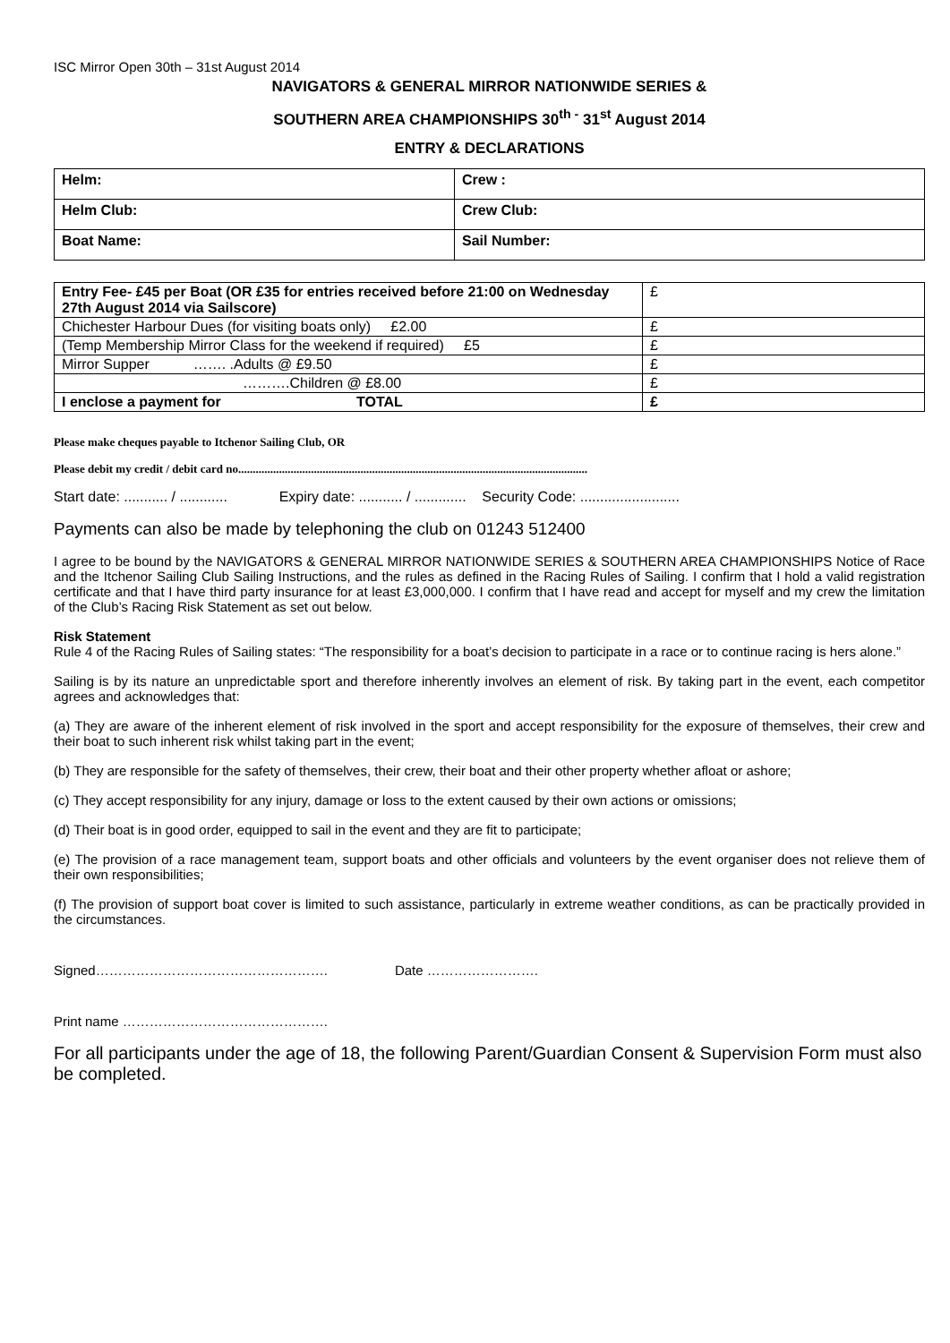ISC Mirror Open 30th – 31st August 2014
NAVIGATORS & GENERAL MIRROR NATIONWIDE SERIES &
SOUTHERN AREA CHAMPIONSHIPS 30<sup>th -</sup> 31<sup>st</sup> August 2014
ENTRY & DECLARATIONS
| Helm: | Crew : |
| Helm Club: | Crew Club: |
| Boat Name: | Sail Number: |
| Entry Fee- £45 per Boat (OR £35 for entries received before 21:00 on Wednesday 27th August 2014 via Sailscore) | £ |
| Chichester Harbour Dues (for visiting boats only) £2.00 | £ |
| (Temp Membership Mirror Class for the weekend if required) £5 | £ |
| Mirror Supper ……. .Adults @ £9.50 | £ |
| ……….Children @ £8.00 | £ |
| I enclose a payment for TOTAL | £ |
Please make cheques payable to Itchenor Sailing Club, OR
Please debit my credit / debit card no........................................................................................................................
Start date: ........... / ............ Expiry date: ........... / ............. Security Code: .........................
Payments can also be made by telephoning the club on 01243 512400
I agree to be bound by the NAVIGATORS & GENERAL MIRROR NATIONWIDE SERIES & SOUTHERN AREA CHAMPIONSHIPS Notice of Race and the Itchenor Sailing Club Sailing Instructions, and the rules as defined in the Racing Rules of Sailing. I confirm that I hold a valid registration certificate and that I have third party insurance for at least £3,000,000. I confirm that I have read and accept for myself and my crew the limitation of the Club’s Racing Risk Statement as set out below.
Risk Statement
Rule 4 of the Racing Rules of Sailing states: “The responsibility for a boat’s decision to participate in a race or to continue racing is hers alone.”
Sailing is by its nature an unpredictable sport and therefore inherently involves an element of risk. By taking part in the event, each competitor agrees and acknowledges that:
(a) They are aware of the inherent element of risk involved in the sport and accept responsibility for the exposure of themselves, their crew and their boat to such inherent risk whilst taking part in the event;
(b) They are responsible for the safety of themselves, their crew, their boat and their other property whether afloat or ashore;
(c) They accept responsibility for any injury, damage or loss to the extent caused by their own actions or omissions;
(d) Their boat is in good order, equipped to sail in the event and they are fit to participate;
(e) The provision of a race management team, support boats and other officials and volunteers by the event organiser does not relieve them of their own responsibilities;
(f) The provision of support boat cover is limited to such assistance, particularly in extreme weather conditions, as can be practically provided in the circumstances.
Signed……………………………………………. Date …………………….
Print name ……………………………………….
For all participants under the age of 18, the following Parent/Guardian Consent & Supervision Form must also be completed.